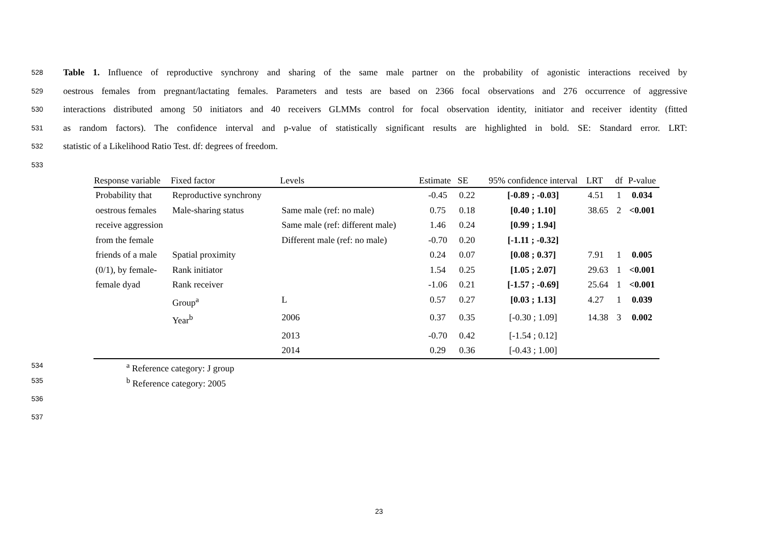528 Table 1. Influence of reproductive synchrony and sharing of the same male partner on the probability of agonistic interactions received by
529 oestrous females from pregnant/lactating females. Parameters and tests are based on 2366 focal observations and 276 occurrence of aggressive
530 interactions distributed among 50 initiators and 40 receivers GLMMs control for focal observation identity, initiator and receiver identity (fitted
531 as random factors). The confidence interval and p-value of statistically significant results are highlighted in bold. SE: Standard error. LRT:
532 statistic of a Likelihood Ratio Test. df: degrees of freedom.
533
| Response variable | Fixed factor | Levels | Estimate | SE | 95% confidence interval | LRT | df | P-value |
| --- | --- | --- | --- | --- | --- | --- | --- | --- |
| Probability that oestrous females receive aggression from the female friends of a male (0/1), by female-female dyad | Reproductive synchrony | | -0.45 | 0.22 | [-0.89 ; -0.03] | 4.51 | 1 | 0.034 |
| | Male-sharing status | Same male (ref: no male) | 0.75 | 0.18 | [0.40 ; 1.10] | 38.65 | 2 | <0.001 |
| | | Same male (ref: different male) | 1.46 | 0.24 | [0.99 ; 1.94] | | | |
| | | Different male (ref: no male) | -0.70 | 0.20 | [-1.11 ; -0.32] | | | |
| | Spatial proximity | | 0.24 | 0.07 | [0.08 ; 0.37] | 7.91 | 1 | 0.005 |
| | Rank initiator | | 1.54 | 0.25 | [1.05 ; 2.07] | 29.63 | 1 | <0.001 |
| | Rank receiver | | -1.06 | 0.21 | [-1.57 ; -0.69] | 25.64 | 1 | <0.001 |
| | Group<sup>a</sup> | L | 0.57 | 0.27 | [0.03 ; 1.13] | 4.27 | 1 | 0.039 |
| | Year<sup>b</sup> | 2006 | 0.37 | 0.35 | [-0.30 ; 1.09] | 14.38 | 3 | 0.002 |
| | | 2013 | -0.70 | 0.42 | [-1.54 ; 0.12] | | | |
| | | 2014 | 0.29 | 0.36 | [-0.43 ; 1.00] | | | |
534 <sup>a</sup> Reference category: J group
535 <sup>b</sup> Reference category: 2005
536
537
23